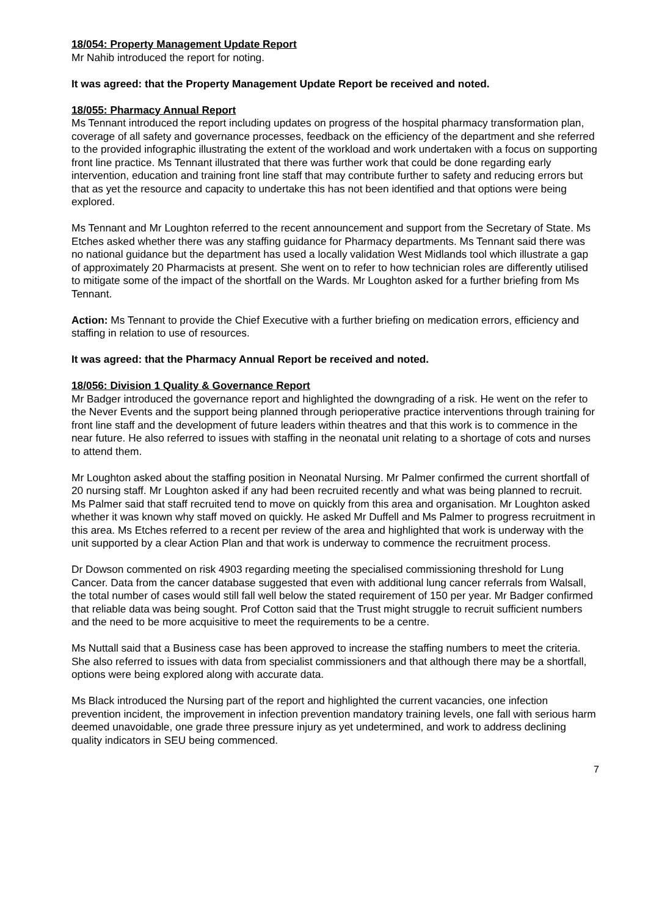18/054: Property Management Update Report
Mr Nahib introduced the report for noting.
It was agreed: that the Property Management Update Report be received and noted.
18/055: Pharmacy Annual Report
Ms Tennant introduced the report including updates on progress of the hospital pharmacy transformation plan, coverage of all safety and governance processes, feedback on the efficiency of the department and she referred to the provided infographic illustrating the extent of the workload and work undertaken with a focus on supporting front line practice. Ms Tennant illustrated that there was further work that could be done regarding early intervention, education and training front line staff that may contribute further to safety and reducing errors but that as yet the resource and capacity to undertake this has not been identified and that options were being explored.
Ms Tennant and Mr Loughton referred to the recent announcement and support from the Secretary of State. Ms Etches asked whether there was any staffing guidance for Pharmacy departments. Ms Tennant said there was no national guidance but the department has used a locally validation West Midlands tool which illustrate a gap of approximately 20 Pharmacists at present. She went on to refer to how technician roles are differently utilised to mitigate some of the impact of the shortfall on the Wards. Mr Loughton asked for a further briefing from Ms Tennant.
Action: Ms Tennant to provide the Chief Executive with a further briefing on medication errors, efficiency and staffing in relation to use of resources.
It was agreed: that the Pharmacy Annual Report be received and noted.
18/056: Division 1 Quality & Governance Report
Mr Badger introduced the governance report and highlighted the downgrading of a risk. He went on the refer to the Never Events and the support being planned through perioperative practice interventions through training for front line staff and the development of future leaders within theatres and that this work is to commence in the near future. He also referred to issues with staffing in the neonatal unit relating to a shortage of cots and nurses to attend them.
Mr Loughton asked about the staffing position in Neonatal Nursing. Mr Palmer confirmed the current shortfall of 20 nursing staff. Mr Loughton asked if any had been recruited recently and what was being planned to recruit. Ms Palmer said that staff recruited tend to move on quickly from this area and organisation. Mr Loughton asked whether it was known why staff moved on quickly. He asked Mr Duffell and Ms Palmer to progress recruitment in this area. Ms Etches referred to a recent per review of the area and highlighted that work is underway with the unit supported by a clear Action Plan and that work is underway to commence the recruitment process.
Dr Dowson commented on risk 4903 regarding meeting the specialised commissioning threshold for Lung Cancer. Data from the cancer database suggested that even with additional lung cancer referrals from Walsall, the total number of cases would still fall well below the stated requirement of 150 per year. Mr Badger confirmed that reliable data was being sought. Prof Cotton said that the Trust might struggle to recruit sufficient numbers and the need to be more acquisitive to meet the requirements to be a centre.
Ms Nuttall said that a Business case has been approved to increase the staffing numbers to meet the criteria. She also referred to issues with data from specialist commissioners and that although there may be a shortfall, options were being explored along with accurate data.
Ms Black introduced the Nursing part of the report and highlighted the current vacancies, one infection prevention incident, the improvement in infection prevention mandatory training levels, one fall with serious harm deemed unavoidable, one grade three pressure injury as yet undetermined, and work to address declining quality indicators in SEU being commenced.
7